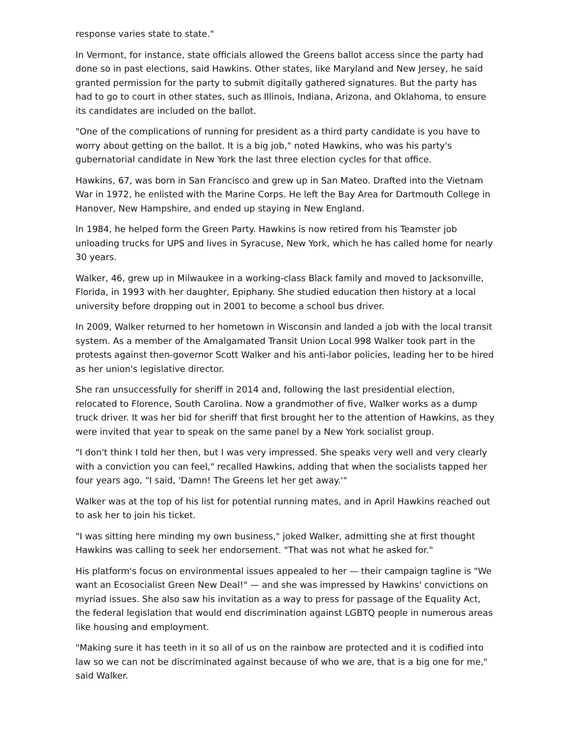response varies state to state."
In Vermont, for instance, state officials allowed the Greens ballot access since the party had done so in past elections, said Hawkins. Other states, like Maryland and New Jersey, he said granted permission for the party to submit digitally gathered signatures. But the party has had to go to court in other states, such as Illinois, Indiana, Arizona, and Oklahoma, to ensure its candidates are included on the ballot.
"One of the complications of running for president as a third party candidate is you have to worry about getting on the ballot. It is a big job," noted Hawkins, who was his party's gubernatorial candidate in New York the last three election cycles for that office.
Hawkins, 67, was born in San Francisco and grew up in San Mateo. Drafted into the Vietnam War in 1972, he enlisted with the Marine Corps. He left the Bay Area for Dartmouth College in Hanover, New Hampshire, and ended up staying in New England.
In 1984, he helped form the Green Party. Hawkins is now retired from his Teamster job unloading trucks for UPS and lives in Syracuse, New York, which he has called home for nearly 30 years.
Walker, 46, grew up in Milwaukee in a working-class Black family and moved to Jacksonville, Florida, in 1993 with her daughter, Epiphany. She studied education then history at a local university before dropping out in 2001 to become a school bus driver.
In 2009, Walker returned to her hometown in Wisconsin and landed a job with the local transit system. As a member of the Amalgamated Transit Union Local 998 Walker took part in the protests against then-governor Scott Walker and his anti-labor policies, leading her to be hired as her union's legislative director.
She ran unsuccessfully for sheriff in 2014 and, following the last presidential election, relocated to Florence, South Carolina. Now a grandmother of five, Walker works as a dump truck driver. It was her bid for sheriff that first brought her to the attention of Hawkins, as they were invited that year to speak on the same panel by a New York socialist group.
"I don't think I told her then, but I was very impressed. She speaks very well and very clearly with a conviction you can feel," recalled Hawkins, adding that when the socialists tapped her four years ago, "I said, 'Damn! The Greens let her get away.'"
Walker was at the top of his list for potential running mates, and in April Hawkins reached out to ask her to join his ticket.
"I was sitting here minding my own business," joked Walker, admitting she at first thought Hawkins was calling to seek her endorsement. "That was not what he asked for."
His platform's focus on environmental issues appealed to her — their campaign tagline is "We want an Ecosocialist Green New Deal!" — and she was impressed by Hawkins' convictions on myriad issues. She also saw his invitation as a way to press for passage of the Equality Act, the federal legislation that would end discrimination against LGBTQ people in numerous areas like housing and employment.
"Making sure it has teeth in it so all of us on the rainbow are protected and it is codified into law so we can not be discriminated against because of who we are, that is a big one for me," said Walker.